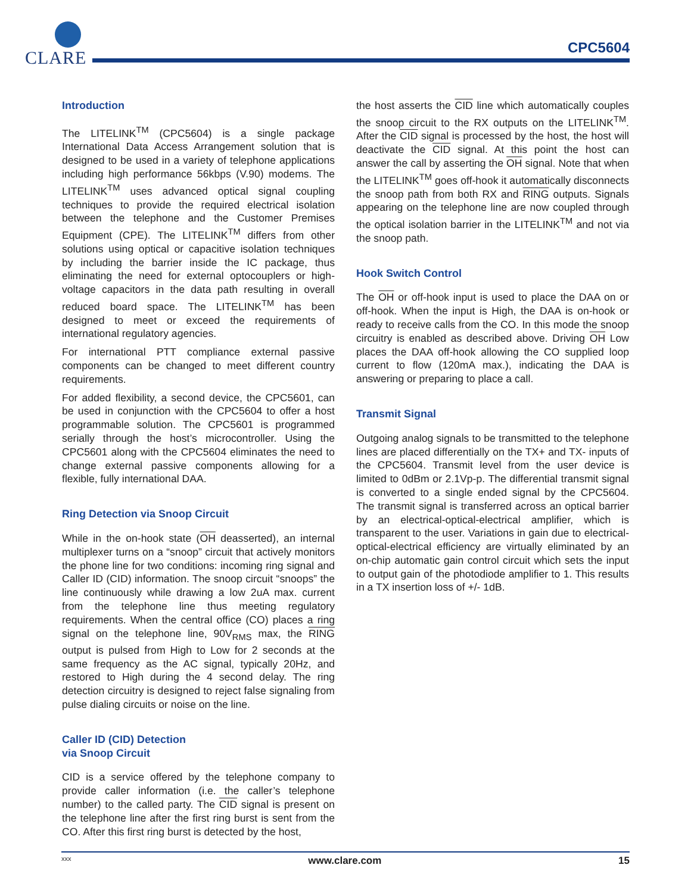CLARE
CPC5604
Introduction
The LITELINK<sup>TM</sup> (CPC5604) is a single package International Data Access Arrangement solution that is designed to be used in a variety of telephone applications including high performance 56kbps (V.90) modems. The LITELINK<sup>TM</sup> uses advanced optical signal coupling techniques to provide the required electrical isolation between the telephone and the Customer Premises Equipment (CPE). The LITELINK<sup>TM</sup> differs from other solutions using optical or capacitive isolation techniques by including the barrier inside the IC package, thus eliminating the need for external optocouplers or high-voltage capacitors in the data path resulting in overall reduced board space. The LITELINK<sup>TM</sup> has been designed to meet or exceed the requirements of international regulatory agencies.
For international PTT compliance external passive components can be changed to meet different country requirements.
For added flexibility, a second device, the CPC5601, can be used in conjunction with the CPC5604 to offer a host programmable solution. The CPC5601 is programmed serially through the host’s microcontroller. Using the CPC5601 along with the CPC5604 eliminates the need to change external passive components allowing for a flexible, fully international DAA.
Ring Detection via Snoop Circuit
While in the on-hook state (OH deasserted), an internal multiplexer turns on a “snoop” circuit that actively monitors the phone line for two conditions: incoming ring signal and Caller ID (CID) information. The snoop circuit “snoops” the line continuously while drawing a low 2uA max. current from the telephone line thus meeting regulatory requirements. When the central office (CO) places a ring signal on the telephone line, 90V<sub>RMS</sub> max, the RING output is pulsed from High to Low for 2 seconds at the same frequency as the AC signal, typically 20Hz, and restored to High during the 4 second delay. The ring detection circuitry is designed to reject false signaling from pulse dialing circuits or noise on the line.
Caller ID (CID) Detection
via Snoop Circuit
CID is a service offered by the telephone company to provide caller information (i.e. the caller’s telephone number) to the called party. The CID signal is present on the telephone line after the first ring burst is sent from the CO. After this first ring burst is detected by the host,
the host asserts the CID line which automatically couples the snoop circuit to the RX outputs on the LITELINK<sup>TM</sup>. After the CID signal is processed by the host, the host will deactivate the CID signal. At this point the host can answer the call by asserting the OH signal. Note that when the LITELINK<sup>TM</sup> goes off-hook it automatically disconnects the snoop path from both RX and RING outputs. Signals appearing on the telephone line are now coupled through the optical isolation barrier in the LITELINK<sup>TM</sup> and not via the snoop path.
Hook Switch Control
The OH or off-hook input is used to place the DAA on or off-hook. When the input is High, the DAA is on-hook or ready to receive calls from the CO. In this mode the snoop circuitry is enabled as described above. Driving OH Low places the DAA off-hook allowing the CO supplied loop current to flow (120mA max.), indicating the DAA is answering or preparing to place a call.
Transmit Signal
Outgoing analog signals to be transmitted to the telephone lines are placed differentially on the TX+ and TX- inputs of the CPC5604. Transmit level from the user device is limited to 0dBm or 2.1Vp-p. The differential transmit signal is converted to a single ended signal by the CPC5604. The transmit signal is transferred across an optical barrier by an electrical-optical-electrical amplifier, which is transparent to the user. Variations in gain due to electrical-optical-electrical efficiency are virtually eliminated by an on-chip automatic gain control circuit which sets the input to output gain of the photodiode amplifier to 1. This results in a TX insertion loss of +/- 1dB.
xxx www.clare.com 15